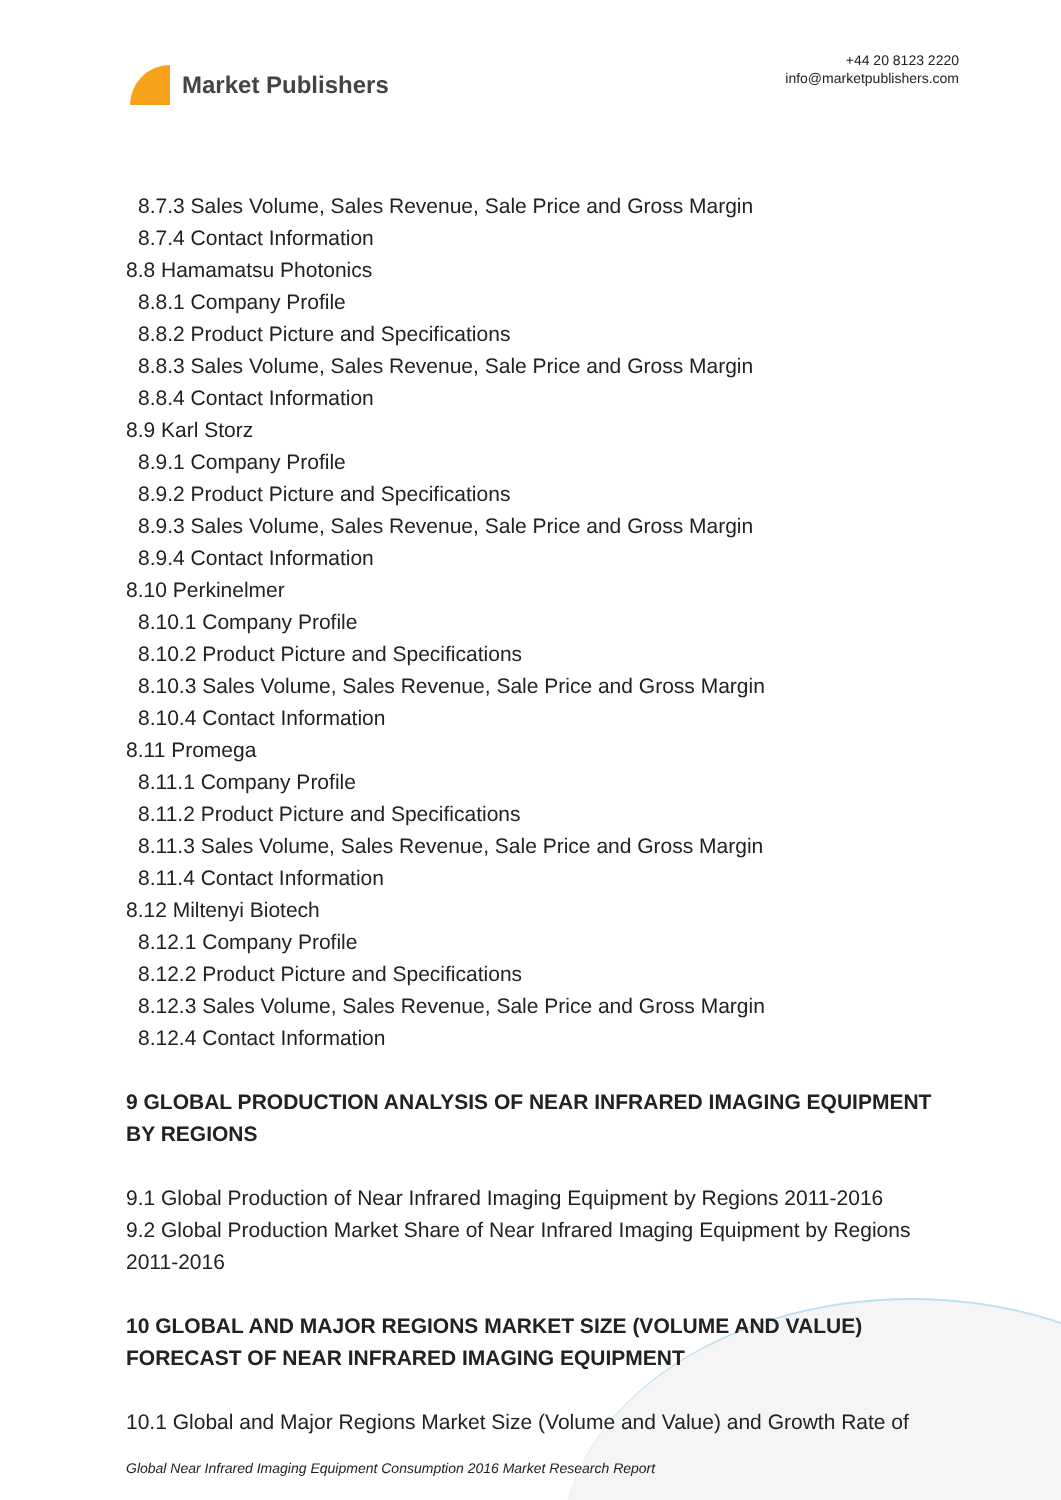Market Publishers
+44 20 8123 2220
info@marketpublishers.com
8.7.3 Sales Volume, Sales Revenue, Sale Price and Gross Margin
8.7.4 Contact Information
8.8 Hamamatsu Photonics
8.8.1 Company Profile
8.8.2 Product Picture and Specifications
8.8.3 Sales Volume, Sales Revenue, Sale Price and Gross Margin
8.8.4 Contact Information
8.9 Karl Storz
8.9.1 Company Profile
8.9.2 Product Picture and Specifications
8.9.3 Sales Volume, Sales Revenue, Sale Price and Gross Margin
8.9.4 Contact Information
8.10 Perkinelmer
8.10.1 Company Profile
8.10.2 Product Picture and Specifications
8.10.3 Sales Volume, Sales Revenue, Sale Price and Gross Margin
8.10.4 Contact Information
8.11 Promega
8.11.1 Company Profile
8.11.2 Product Picture and Specifications
8.11.3 Sales Volume, Sales Revenue, Sale Price and Gross Margin
8.11.4 Contact Information
8.12 Miltenyi Biotech
8.12.1 Company Profile
8.12.2 Product Picture and Specifications
8.12.3 Sales Volume, Sales Revenue, Sale Price and Gross Margin
8.12.4 Contact Information
9 GLOBAL PRODUCTION ANALYSIS OF NEAR INFRARED IMAGING EQUIPMENT BY REGIONS
9.1 Global Production of Near Infrared Imaging Equipment by Regions 2011-2016
9.2 Global Production Market Share of Near Infrared Imaging Equipment by Regions 2011-2016
10 GLOBAL AND MAJOR REGIONS MARKET SIZE (VOLUME AND VALUE) FORECAST OF NEAR INFRARED IMAGING EQUIPMENT
10.1 Global and Major Regions Market Size (Volume and Value) and Growth Rate of
Global Near Infrared Imaging Equipment Consumption 2016 Market Research Report